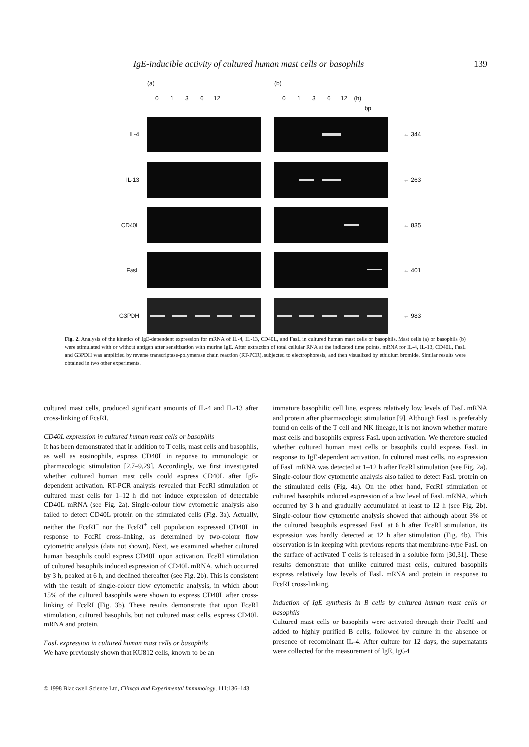IgE-inducible activity of cultured human mast cells or basophils 139
(a) (b)
0 1 3 6 12 0 1 3 6 12 (h)
bp
IL-4 ← 344
IL-13 ← 263
CD40L ← 835
FasL ← 401
G3PDH ← 983
Fig. 2. Analysis of the kinetics of IgE-dependent expression for mRNA of IL-4, IL-13, CD40L, and FasL in cultured human mast cells or basophils. Mast cells (a) or basophils (b) were stimulated with or without antigen after sensitization with murine IgE. After extraction of total cellular RNA at the indicated time points, mRNA for IL-4, IL-13, CD40L, FasL and G3PDH was amplified by reverse transcriptase-polymerase chain reaction (RT-PCR), subjected to electrophoresis, and then visualized by ethidium bromide. Similar results were obtained in two other experiments.
cultured mast cells, produced significant amounts of IL-4 and IL-13 after cross-linking of FcεRI.
CD40L expression in cultured human mast cells or basophils
It has been demonstrated that in addition to T cells, mast cells and basophils, as well as eosinophils, express CD40L in reponse to immunologic or pharmacologic stimulation [2,7–9,29]. Accordingly, we first investigated whether cultured human mast cells could express CD40L after IgE-dependent activation. RT-PCR analysis revealed that FcεRI stimulation of cultured mast cells for 1–12 h did not induce expression of detectable CD40L mRNA (see Fig. 2a). Single-colour flow cytometric analysis also failed to detect CD40L protein on the stimulated cells (Fig. 3a). Actually, neither the FcεRI<sup>−</sup> nor the FcεRI<sup>+</sup> cell population expressed CD40L in response to FcεRI cross-linking, as determined by two-colour flow cytometric analysis (data not shown). Next, we examined whether cultured human basophils could express CD40L upon activation. FcεRI stimulation of cultured basophils induced expression of CD40L mRNA, which occurred by 3 h, peaked at 6 h, and declined thereafter (see Fig. 2b). This is consistent with the result of single-colour flow cytometric analysis, in which about 15% of the cultured basophils were shown to express CD40L after cross-linking of FcεRI (Fig. 3b). These results demonstrate that upon FcεRI stimulation, cultured basophils, but not cultured mast cells, express CD40L mRNA and protein.
FasL expression in cultured human mast cells or basophils
We have previously shown that KU812 cells, known to be an
immature basophilic cell line, express relatively low levels of FasL mRNA and protein after pharmacologic stimulation [9]. Although FasL is preferably found on cells of the T cell and NK lineage, it is not known whether mature mast cells and basophils express FasL upon activation. We therefore studied whether cultured human mast cells or basophils could express FasL in response to IgE-dependent activation. In cultured mast cells, no expression of FasL mRNA was detected at 1–12 h after FcεRI stimulation (see Fig. 2a). Single-colour flow cytometric analysis also failed to detect FasL protein on the stimulated cells (Fig. 4a). On the other hand, FcεRI stimulation of cultured basophils induced expression of a low level of FasL mRNA, which occurred by 3 h and gradually accumulated at least to 12 h (see Fig. 2b). Single-colour flow cytometric analysis showed that although about 3% of the cultured basophils expressed FasL at 6 h after FcεRI stimulation, its expression was hardly detected at 12 h after stimulation (Fig. 4b). This observation is in keeping with previous reports that membrane-type FasL on the surface of activated T cells is released in a soluble form [30,31]. These results demonstrate that unlike cultured mast cells, cultured basophils express relatively low levels of FasL mRNA and protein in response to FcεRI cross-linking.
Induction of IgE synthesis in B cells by cultured human mast cells or basophils
Cultured mast cells or basophils were activated through their FcεRI and added to highly purified B cells, followed by culture in the absence or presence of recombinant IL-4. After culture for 12 days, the supernatants were collected for the measurement of IgE, IgG4
© 1998 Blackwell Science Ltd, Clinical and Experimental Immunology, 111:136–143